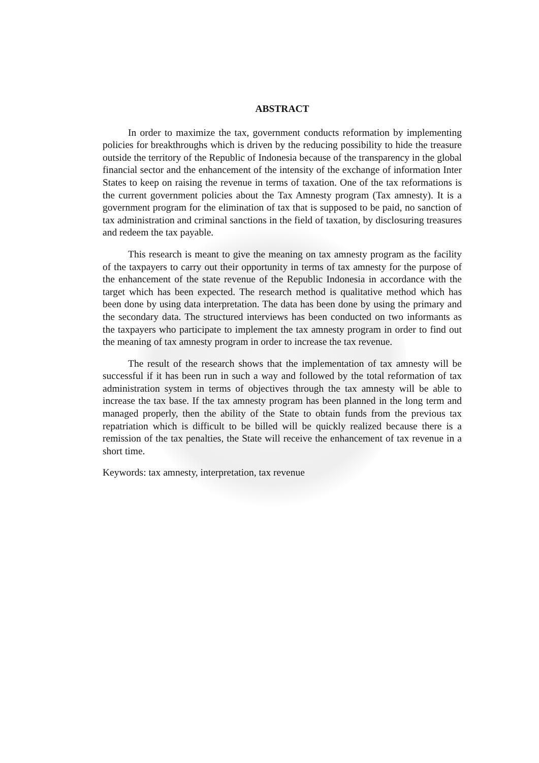ABSTRACT
In order to maximize the tax, government conducts reformation by implementing policies for breakthroughs which is driven by the reducing possibility to hide the treasure outside the territory of the Republic of Indonesia because of the transparency in the global financial sector and the enhancement of the intensity of the exchange of information Inter States to keep on raising the revenue in terms of taxation. One of the tax reformations is the current government policies about the Tax Amnesty program (Tax amnesty). It is a government program for the elimination of tax that is supposed to be paid, no sanction of tax administration and criminal sanctions in the field of taxation, by disclosuring treasures and redeem the tax payable.
This research is meant to give the meaning on tax amnesty program as the facility of the taxpayers to carry out their opportunity in terms of tax amnesty for the purpose of the enhancement of the state revenue of the Republic Indonesia in accordance with the target which has been expected. The research method is qualitative method which has been done by using data interpretation. The data has been done by using the primary and the secondary data. The structured interviews has been conducted on two informants as the taxpayers who participate to implement the tax amnesty program in order to find out the meaning of tax amnesty program in order to increase the tax revenue.
The result of the research shows that the implementation of tax amnesty will be successful if it has been run in such a way and followed by the total reformation of tax administration system in terms of objectives through the tax amnesty will be able to increase the tax base. If the tax amnesty program has been planned in the long term and managed properly, then the ability of the State to obtain funds from the previous tax repatriation which is difficult to be billed will be quickly realized because there is a remission of the tax penalties, the State will receive the enhancement of tax revenue in a short time.
Keywords: tax amnesty, interpretation, tax revenue